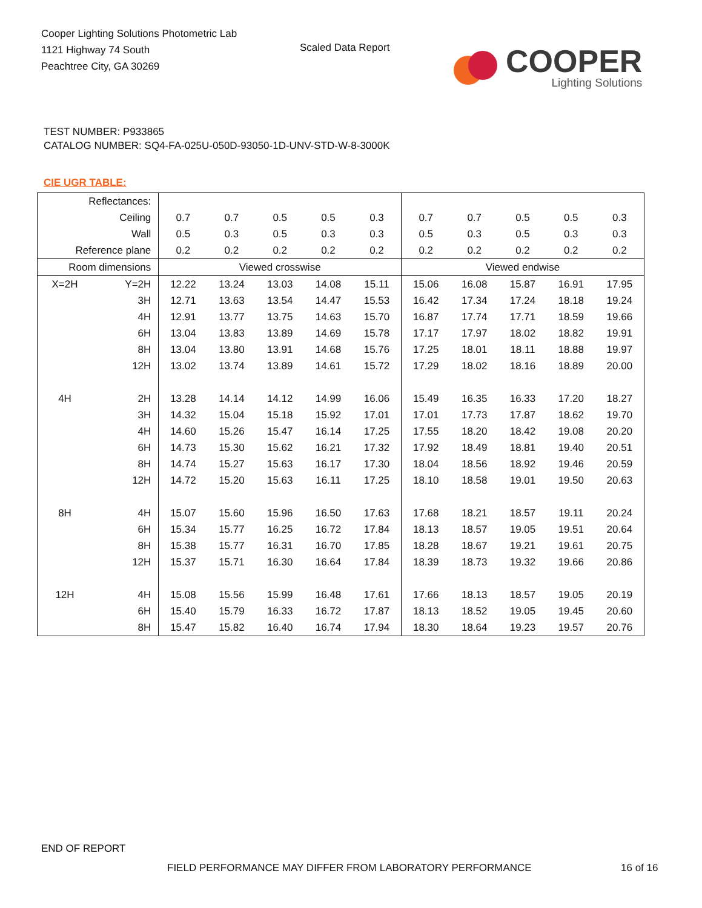Cooper Lighting Solutions Photometric Lab
1121 Highway 74 South
Peachtree City, GA 30269
Scaled Data Report
COOPER
Lighting Solutions
TEST NUMBER: P933865
CATALOG NUMBER: SQ4-FA-025U-050D-93050-1D-UNV-STD-W-8-3000K
CIE UGR TABLE:
| Reflectances: | | | | | | | | | | | |
| Ceiling | | 0.7 | 0.7 | 0.5 | 0.5 | 0.3 | 0.7 | 0.7 | 0.5 | 0.5 | 0.3 |
| Wall | | 0.5 | 0.3 | 0.5 | 0.3 | 0.3 | 0.5 | 0.3 | 0.5 | 0.3 | 0.3 |
| Reference plane | | 0.2 | 0.2 | 0.2 | 0.2 | 0.2 | 0.2 | 0.2 | 0.2 | 0.2 | 0.2 |
| Room dimensions | | Viewed crosswise | | | | | Viewed endwise | | | | |
| X=2H | Y=2H | 12.22 | 13.24 | 13.03 | 14.08 | 15.11 | 15.06 | 16.08 | 15.87 | 16.91 | 17.95 |
| | 3H | 12.71 | 13.63 | 13.54 | 14.47 | 15.53 | 16.42 | 17.34 | 17.24 | 18.18 | 19.24 |
| | 4H | 12.91 | 13.77 | 13.75 | 14.63 | 15.70 | 16.87 | 17.74 | 17.71 | 18.59 | 19.66 |
| | 6H | 13.04 | 13.83 | 13.89 | 14.69 | 15.78 | 17.17 | 17.97 | 18.02 | 18.82 | 19.91 |
| | 8H | 13.04 | 13.80 | 13.91 | 14.68 | 15.76 | 17.25 | 18.01 | 18.11 | 18.88 | 19.97 |
| | 12H | 13.02 | 13.74 | 13.89 | 14.61 | 15.72 | 17.29 | 18.02 | 18.16 | 18.89 | 20.00 |
| 4H | 2H | 13.28 | 14.14 | 14.12 | 14.99 | 16.06 | 15.49 | 16.35 | 16.33 | 17.20 | 18.27 |
| | 3H | 14.32 | 15.04 | 15.18 | 15.92 | 17.01 | 17.01 | 17.73 | 17.87 | 18.62 | 19.70 |
| | 4H | 14.60 | 15.26 | 15.47 | 16.14 | 17.25 | 17.55 | 18.20 | 18.42 | 19.08 | 20.20 |
| | 6H | 14.73 | 15.30 | 15.62 | 16.21 | 17.32 | 17.92 | 18.49 | 18.81 | 19.40 | 20.51 |
| | 8H | 14.74 | 15.27 | 15.63 | 16.17 | 17.30 | 18.04 | 18.56 | 18.92 | 19.46 | 20.59 |
| | 12H | 14.72 | 15.20 | 15.63 | 16.11 | 17.25 | 18.10 | 18.58 | 19.01 | 19.50 | 20.63 |
| 8H | 4H | 15.07 | 15.60 | 15.96 | 16.50 | 17.63 | 17.68 | 18.21 | 18.57 | 19.11 | 20.24 |
| | 6H | 15.34 | 15.77 | 16.25 | 16.72 | 17.84 | 18.13 | 18.57 | 19.05 | 19.51 | 20.64 |
| | 8H | 15.38 | 15.77 | 16.31 | 16.70 | 17.85 | 18.28 | 18.67 | 19.21 | 19.61 | 20.75 |
| | 12H | 15.37 | 15.71 | 16.30 | 16.64 | 17.84 | 18.39 | 18.73 | 19.32 | 19.66 | 20.86 |
| 12H | 4H | 15.08 | 15.56 | 15.99 | 16.48 | 17.61 | 17.66 | 18.13 | 18.57 | 19.05 | 20.19 |
| | 6H | 15.40 | 15.79 | 16.33 | 16.72 | 17.87 | 18.13 | 18.52 | 19.05 | 19.45 | 20.60 |
| | 8H | 15.47 | 15.82 | 16.40 | 16.74 | 17.94 | 18.30 | 18.64 | 19.23 | 19.57 | 20.76 |
END OF REPORT
FIELD PERFORMANCE MAY DIFFER FROM LABORATORY PERFORMANCE
16 of 16